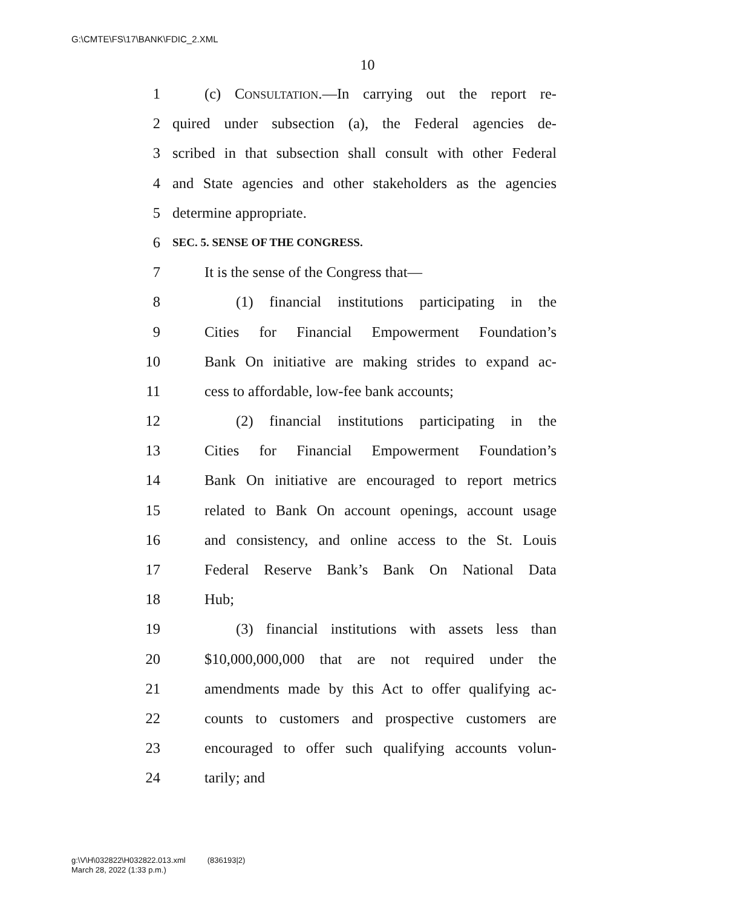G:\CMTE\FS\17\BANK\FDIC_2.XML
10
1 (c) CONSULTATION.—In carrying out the report re-
2 quired under subsection (a), the Federal agencies de-
3 scribed in that subsection shall consult with other Federal
4 and State agencies and other stakeholders as the agencies
5 determine appropriate.
6 SEC. 5. SENSE OF THE CONGRESS.
7 It is the sense of the Congress that—
8 (1) financial institutions participating in the
9 Cities for Financial Empowerment Foundation’s
10 Bank On initiative are making strides to expand ac-
11 cess to affordable, low-fee bank accounts;
12 (2) financial institutions participating in the
13 Cities for Financial Empowerment Foundation’s
14 Bank On initiative are encouraged to report metrics
15 related to Bank On account openings, account usage
16 and consistency, and online access to the St. Louis
17 Federal Reserve Bank’s Bank On National Data
18 Hub;
19 (3) financial institutions with assets less than
20 $10,000,000,000 that are not required under the
21 amendments made by this Act to offer qualifying ac-
22 counts to customers and prospective customers are
23 encouraged to offer such qualifying accounts volun-
24 tarily; and
g:\V\H\032822\H032822.013.xml (836193|2)
March 28, 2022 (1:33 p.m.)